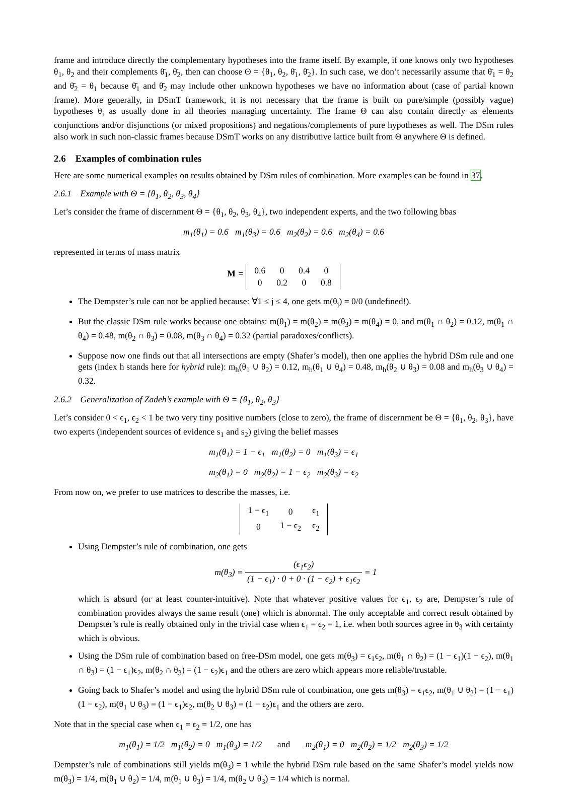frame and introduce directly the complementary hypotheses into the frame itself. By example, if one knows only two hypotheses θ<sub>1</sub>, θ<sub>2</sub> and their complements θ̄<sub>1</sub>, θ̄<sub>2</sub>, then can choose Θ = {θ<sub>1</sub>, θ<sub>2</sub>, θ̄<sub>1</sub>, θ̄<sub>2</sub>}. In such case, we don’t necessarily assume that θ̄<sub>1</sub> = θ<sub>2</sub> and θ̄<sub>2</sub> = θ<sub>1</sub> because θ̄<sub>1</sub> and θ̄<sub>2</sub> may include other unknown hypotheses we have no information about (case of partial known frame). More generally, in DSmT framework, it is not necessary that the frame is built on pure/simple (possibly vague) hypotheses θ<sub>i</sub> as usually done in all theories managing uncertainty. The frame Θ can also contain directly as elements conjunctions and/or disjunctions (or mixed propositions) and negations/complements of pure hypotheses as well. The DSm rules also work in such non-classic frames because DSmT works on any distributive lattice built from Θ anywhere Θ is defined.
2.6 Examples of combination rules
Here are some numerical examples on results obtained by DSm rules of combination. More examples can be found in 37.
2.6.1 Example with Θ = {θ<sub>1</sub>, θ<sub>2</sub>, θ<sub>3</sub>, θ<sub>4</sub>}
Let’s consider the frame of discernment Θ = {θ<sub>1</sub>, θ<sub>2</sub>, θ<sub>3</sub>, θ<sub>4</sub>}, two independent experts, and the two following bbas
m<sub>1</sub>(θ<sub>1</sub>) = 0.6 m<sub>1</sub>(θ<sub>3</sub>) = 0.6 m<sub>2</sub>(θ<sub>2</sub>) = 0.6 m<sub>2</sub>(θ<sub>4</sub>) = 0.6
represented in terms of mass matrix
M =
| 0.6 | 0 | 0.4 | 0 |
| 0 | 0.2 | 0 | 0.8 |
The Dempster’s rule can not be applied because: ∀1 ≤ j ≤ 4, one gets m(θ<sub>j</sub>) = 0/0 (undefined!).
But the classic DSm rule works because one obtains: m(θ<sub>1</sub>) = m(θ<sub>2</sub>) = m(θ<sub>3</sub>) = m(θ<sub>4</sub>) = 0, and m(θ<sub>1</sub> ∩ θ<sub>2</sub>) = 0.12, m(θ<sub>1</sub> ∩ θ<sub>4</sub>) = 0.48, m(θ<sub>2</sub> ∩ θ<sub>3</sub>) = 0.08, m(θ<sub>3</sub> ∩ θ<sub>4</sub>) = 0.32 (partial paradoxes/conflicts).
Suppose now one finds out that all intersections are empty (Shafer’s model), then one applies the hybrid DSm rule and one gets (index h stands here for hybrid rule): m<sub>h</sub>(θ<sub>1</sub> ∪ θ<sub>2</sub>) = 0.12, m<sub>h</sub>(θ<sub>1</sub> ∪ θ<sub>4</sub>) = 0.48, m<sub>h</sub>(θ<sub>2</sub> ∪ θ<sub>3</sub>) = 0.08 and m<sub>h</sub>(θ<sub>3</sub> ∪ θ<sub>4</sub>) = 0.32.
2.6.2 Generalization of Zadeh’s example with Θ = {θ<sub>1</sub>, θ<sub>2</sub>, θ<sub>3</sub>}
Let’s consider 0 < ϵ<sub>1</sub>, ϵ<sub>2</sub> < 1 be two very tiny positive numbers (close to zero), the frame of discernment be Θ = {θ<sub>1</sub>, θ<sub>2</sub>, θ<sub>3</sub>}, have two experts (independent sources of evidence s<sub>1</sub> and s<sub>2</sub>) giving the belief masses
m<sub>1</sub>(θ<sub>1</sub>) = 1 − ϵ<sub>1</sub> m<sub>1</sub>(θ<sub>2</sub>) = 0 m<sub>1</sub>(θ<sub>3</sub>) = ϵ<sub>1</sub>
m<sub>2</sub>(θ<sub>1</sub>) = 0 m<sub>2</sub>(θ<sub>2</sub>) = 1 − ϵ<sub>2</sub> m<sub>2</sub>(θ<sub>3</sub>) = ϵ<sub>2</sub>
From now on, we prefer to use matrices to describe the masses, i.e.
| 1 − ϵ<sub>1</sub> | 0 | ϵ<sub>1</sub> |
| 0 | 1 − ϵ<sub>2</sub> | ϵ<sub>2</sub> |
Using Dempster’s rule of combination, one gets
m(θ<sub>3</sub>) = (ϵ<sub>1</sub>ϵ<sub>2</sub>) (1 − ϵ<sub>1</sub>) · 0 + 0 · (1 − ϵ<sub>2</sub>) + ϵ<sub>1</sub>ϵ<sub>2</sub> = 1
which is absurd (or at least counter-intuitive). Note that whatever positive values for ϵ<sub>1</sub>, ϵ<sub>2</sub> are, Dempster’s rule of combination provides always the same result (one) which is abnormal. The only acceptable and correct result obtained by Dempster’s rule is really obtained only in the trivial case when ϵ<sub>1</sub> = ϵ<sub>2</sub> = 1, i.e. when both sources agree in θ<sub>3</sub> with certainty which is obvious.
Using the DSm rule of combination based on free-DSm model, one gets m(θ<sub>3</sub>) = ϵ<sub>1</sub>ϵ<sub>2</sub>, m(θ<sub>1</sub> ∩ θ<sub>2</sub>) = (1 − ϵ<sub>1</sub>)(1 − ϵ<sub>2</sub>), m(θ<sub>1</sub> ∩ θ<sub>3</sub>) = (1 − ϵ<sub>1</sub>)ϵ<sub>2</sub>, m(θ<sub>2</sub> ∩ θ<sub>3</sub>) = (1 − ϵ<sub>2</sub>)ϵ<sub>1</sub> and the others are zero which appears more reliable/trustable.
Going back to Shafer’s model and using the hybrid DSm rule of combination, one gets m(θ<sub>3</sub>) = ϵ<sub>1</sub>ϵ<sub>2</sub>, m(θ<sub>1</sub> ∪ θ<sub>2</sub>) = (1 − ϵ<sub>1</sub>)(1 − ϵ<sub>2</sub>), m(θ<sub>1</sub> ∪ θ<sub>3</sub>) = (1 − ϵ<sub>1</sub>)ϵ<sub>2</sub>, m(θ<sub>2</sub> ∪ θ<sub>3</sub>) = (1 − ϵ<sub>2</sub>)ϵ<sub>1</sub> and the others are zero.
Note that in the special case when ϵ<sub>1</sub> = ϵ<sub>2</sub> = 1/2, one has
m<sub>1</sub>(θ<sub>1</sub>) = 1/2 m<sub>1</sub>(θ<sub>2</sub>) = 0 m<sub>1</sub>(θ<sub>3</sub>) = 1/2 and m<sub>2</sub>(θ<sub>1</sub>) = 0 m<sub>2</sub>(θ<sub>2</sub>) = 1/2 m<sub>2</sub>(θ<sub>3</sub>) = 1/2
Dempster’s rule of combinations still yields m(θ<sub>3</sub>) = 1 while the hybrid DSm rule based on the same Shafer’s model yields now m(θ<sub>3</sub>) = 1/4, m(θ<sub>1</sub> ∪ θ<sub>2</sub>) = 1/4, m(θ<sub>1</sub> ∪ θ<sub>3</sub>) = 1/4, m(θ<sub>2</sub> ∪ θ<sub>3</sub>) = 1/4 which is normal.